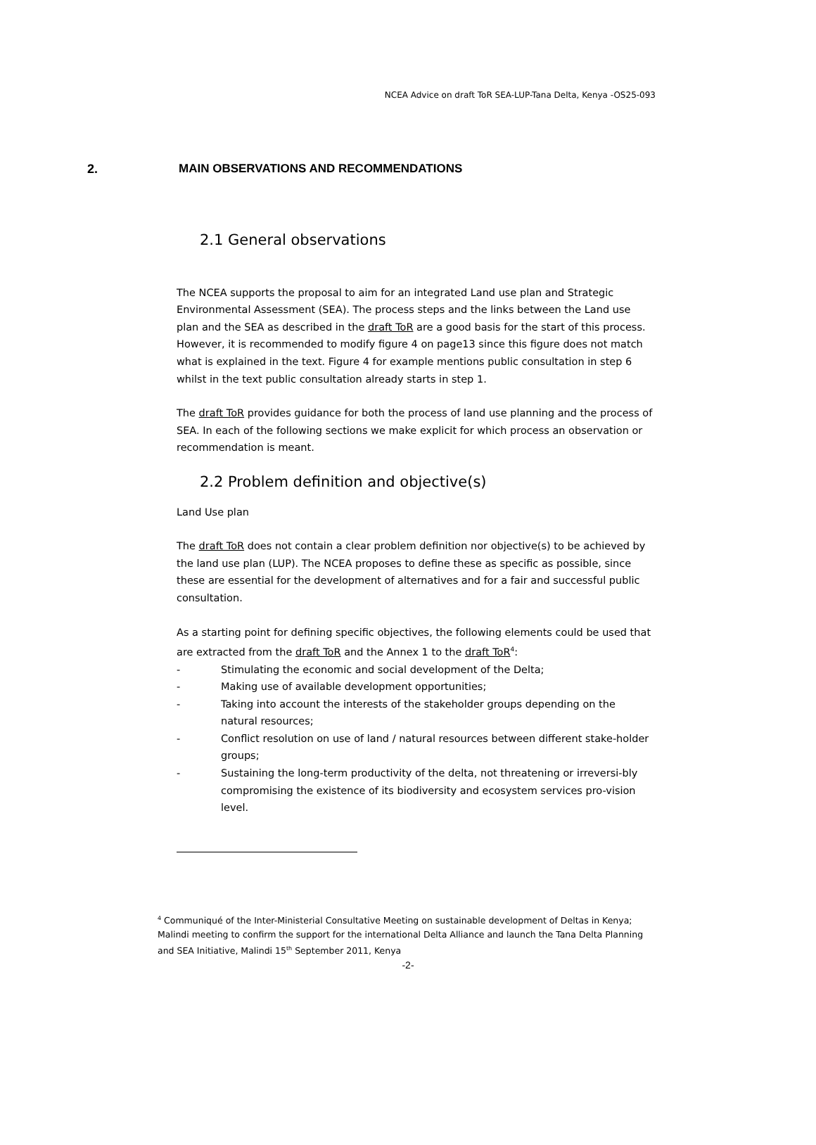NCEA Advice on draft ToR SEA-LUP-Tana Delta, Kenya -OS25-093
2. MAIN OBSERVATIONS AND RECOMMENDATIONS
2.1 General observations
The NCEA supports the proposal to aim for an integrated Land use plan and Strategic Environmental Assessment (SEA). The process steps and the links between the Land use plan and the SEA as described in the draft ToR are a good basis for the start of this process. However, it is recommended to modify figure 4 on page13 since this figure does not match what is explained in the text. Figure 4 for example mentions public consultation in step 6 whilst in the text public consultation already starts in step 1.
The draft ToR provides guidance for both the process of land use planning and the process of SEA. In each of the following sections we make explicit for which process an observation or recommendation is meant.
2.2 Problem definition and objective(s)
Land Use plan
The draft ToR does not contain a clear problem definition nor objective(s) to be achieved by the land use plan (LUP). The NCEA proposes to define these as specific as possible, since these are essential for the development of alternatives and for a fair and successful public consultation.
As a starting point for defining specific objectives, the following elements could be used that are extracted from the draft ToR and the Annex 1 to the draft ToR<sup>4</sup>:
- Stimulating the economic and social development of the Delta;
- Making use of available development opportunities;
- Taking into account the interests of the stakeholder groups depending on the natural resources;
- Conflict resolution on use of land / natural resources between different stake-holder groups;
- Sustaining the long-term productivity of the delta, not threatening or irreversi-bly compromising the existence of its biodiversity and ecosystem services pro-vision level.
<sup>4</sup> Communiqué of the Inter-Ministerial Consultative Meeting on sustainable development of Deltas in Kenya; Malindi meeting to confirm the support for the international Delta Alliance and launch the Tana Delta Planning and SEA Initiative, Malindi 15<sup>th</sup> September 2011, Kenya
-2-